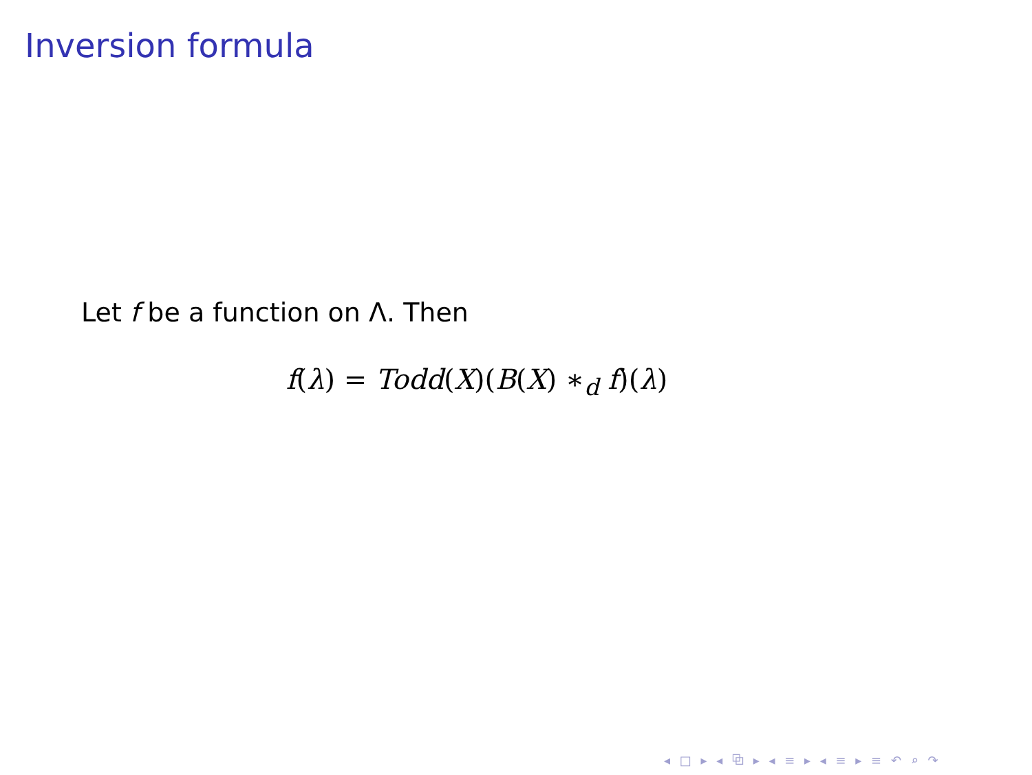Inversion formula
Let f be a function on Λ. Then
f(λ) = Todd(X)(B(X) ∗<sub>d</sub> f)(λ)
◂ □ ▸ ◂ ⧉ ▸ ◂ ≡ ▸ ◂ ≡ ▸ ≡ ↶ ⌕ ↷